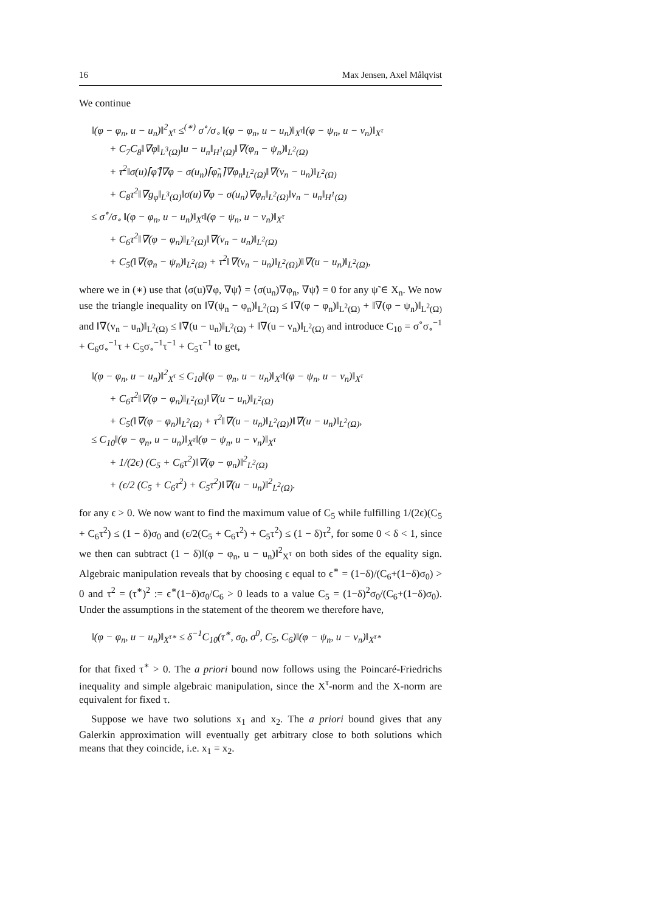16 Max Jensen, Axel Målqvist
We continue
‖(φ − φ<sub>n</sub>, u − u<sub>n</sub>)‖<sup>2</sup><sub>X<sup>τ</sup></sub> ≤<sup>(∗)</sup> σ<sup>∘</sup>/σ<sub>∘</sub> ‖(φ − φ<sub>n</sub>, u − u<sub>n</sub>)‖<sub>X<sup>τ</sup></sub>‖(φ − ψ<sub>n</sub>, u − v<sub>n</sub>)‖<sub>X<sup>τ</sup></sub>
+ C<sub>7</sub>C<sub>8</sub>‖∇φ‖<sub>L<sup>3</sup>(Ω)</sub>‖u − u<sub>n</sub>‖<sub>H<sup>1</sup>(Ω)</sub>‖∇(φ<sub>n</sub> − ψ<sub>n</sub>)‖<sub>L<sup>2</sup>(Ω)</sub>
+ τ<sup>2</sup>‖σ(u)⌈φ̃⌉∇φ − σ(u<sub>n</sub>)⌈φ̃<sub>n</sub>⌉∇φ<sub>n</sub>‖<sub>L<sup>2</sup>(Ω)</sub>‖∇(v<sub>n</sub> − u<sub>n</sub>)‖<sub>L<sup>2</sup>(Ω)</sub>
+ C<sub>8</sub>τ<sup>2</sup>‖∇g<sub>φ</sub>‖<sub>L<sup>3</sup>(Ω)</sub>‖σ(u)∇φ − σ(u<sub>n</sub>)∇φ<sub>n</sub>‖<sub>L<sup>2</sup>(Ω)</sub>‖v<sub>n</sub> − u<sub>n</sub>‖<sub>H<sup>1</sup>(Ω)</sub>
≤ σ<sup>∘</sup>/σ<sub>∘</sub> ‖(φ − φ<sub>n</sub>, u − u<sub>n</sub>)‖<sub>X<sup>τ</sup></sub>‖(φ − ψ<sub>n</sub>, u − v<sub>n</sub>)‖<sub>X<sup>τ</sup></sub>
+ C<sub>6</sub>τ<sup>2</sup>‖∇(φ − φ<sub>n</sub>)‖<sub>L<sup>2</sup>(Ω)</sub>‖∇(v<sub>n</sub> − u<sub>n</sub>)‖<sub>L<sup>2</sup>(Ω)</sub>
+ C<sub>5</sub>(‖∇(φ<sub>n</sub> − ψ<sub>n</sub>)‖<sub>L<sup>2</sup>(Ω)</sub> + τ<sup>2</sup>‖∇(v<sub>n</sub> − u<sub>n</sub>)‖<sub>L<sup>2</sup>(Ω)</sub>)‖∇(u − u<sub>n</sub>)‖<sub>L<sup>2</sup>(Ω)</sub>,
where we in (∗) use that ⟨σ(u)∇φ, ∇ψ̃⟩ = ⟨σ(u<sub>n</sub>)∇φ<sub>n</sub>, ∇ψ̃⟩ = 0 for any ψ̃ ∈ X<sub>n</sub>. We now use the triangle inequality on ‖∇(ψ<sub>n</sub> − φ<sub>n</sub>)‖<sub>L<sup>2</sup>(Ω)</sub> ≤ ‖∇(φ − φ<sub>n</sub>)‖<sub>L<sup>2</sup>(Ω)</sub> + ‖∇(φ − ψ<sub>n</sub>)‖<sub>L<sup>2</sup>(Ω)</sub> and ‖∇(v<sub>n</sub> − u<sub>n</sub>)‖<sub>L<sup>2</sup>(Ω)</sub> ≤ ‖∇(u − u<sub>n</sub>)‖<sub>L<sup>2</sup>(Ω)</sub> + ‖∇(u − v<sub>n</sub>)‖<sub>L<sup>2</sup>(Ω)</sub> and introduce C<sub>10</sub> = σ<sup>∘</sup>σ<sub>∘</sub><sup>−1</sup> + C<sub>6</sub>σ<sub>∘</sub><sup>−1</sup>τ + C<sub>5</sub>σ<sub>∘</sub><sup>−1</sup>τ<sup>−1</sup> + C<sub>5</sub>τ<sup>−1</sup> to get,
‖(φ − φ<sub>n</sub>, u − u<sub>n</sub>)‖<sup>2</sup><sub>X<sup>τ</sup></sub> ≤ C<sub>10</sub>‖(φ − φ<sub>n</sub>, u − u<sub>n</sub>)‖<sub>X<sup>τ</sup></sub>‖(φ − ψ<sub>n</sub>, u − v<sub>n</sub>)‖<sub>X<sup>τ</sup></sub>
+ C<sub>6</sub>τ<sup>2</sup>‖∇(φ − φ<sub>n</sub>)‖<sub>L<sup>2</sup>(Ω)</sub>‖∇(u − u<sub>n</sub>)‖<sub>L<sup>2</sup>(Ω)</sub>
+ C<sub>5</sub>(‖∇(φ − φ<sub>n</sub>)‖<sub>L<sup>2</sup>(Ω)</sub> + τ<sup>2</sup>‖∇(u − u<sub>n</sub>)‖<sub>L<sup>2</sup>(Ω)</sub>)‖∇(u − u<sub>n</sub>)‖<sub>L<sup>2</sup>(Ω)</sub>,
≤ C<sub>10</sub>‖(φ − φ<sub>n</sub>, u − u<sub>n</sub>)‖<sub>X<sup>τ</sup></sub>‖(φ − ψ<sub>n</sub>, u − v<sub>n</sub>)‖<sub>X<sup>τ</sup></sub>
+ 1/(2ϵ) (C<sub>5</sub> + C<sub>6</sub>τ<sup>2</sup>)‖∇(φ − φ<sub>n</sub>)‖<sup>2</sup><sub>L<sup>2</sup>(Ω)</sub>
+ (ϵ/2 (C<sub>5</sub> + C<sub>6</sub>τ<sup>2</sup>) + C<sub>5</sub>τ<sup>2</sup>)‖∇(u − u<sub>n</sub>)‖<sup>2</sup><sub>L<sup>2</sup>(Ω)</sub>.
for any ϵ > 0. We now want to find the maximum value of C<sub>5</sub> while fulfilling 1/(2ϵ)(C<sub>5</sub> + C<sub>6</sub>τ<sup>2</sup>) ≤ (1 − δ)σ<sub>0</sub> and (ϵ/2(C<sub>5</sub> + C<sub>6</sub>τ<sup>2</sup>) + C<sub>5</sub>τ<sup>2</sup>) ≤ (1 − δ)τ<sup>2</sup>, for some 0 < δ < 1, since we then can subtract (1 − δ)‖(φ − φ<sub>n</sub>, u − u<sub>n</sub>)‖<sup>2</sup><sub>X<sup>τ</sup></sub> on both sides of the equality sign. Algebraic manipulation reveals that by choosing ϵ equal to ϵ<sup>∗</sup> = (1−δ)/(C<sub>6</sub>+(1−δ)σ<sub>0</sub>) > 0 and τ<sup>2</sup> = (τ<sup>∗</sup>)<sup>2</sup> := ϵ<sup>∗</sup>(1−δ)σ<sub>0</sub>/C<sub>6</sub> > 0 leads to a value C<sub>5</sub> = (1−δ)<sup>2</sup>σ<sub>0</sub>/(C<sub>6</sub>+(1−δ)σ<sub>0</sub>). Under the assumptions in the statement of the theorem we therefore have,
‖(φ − φ<sub>n</sub>, u − u<sub>n</sub>)‖<sub>X<sup>τ∗</sup></sub> ≤ δ<sup>−1</sup>C<sub>10</sub>(τ<sup>∗</sup>, σ<sub>0</sub>, σ<sup>0</sup>, C<sub>5</sub>, C<sub>6</sub>)‖(φ − ψ<sub>n</sub>, u − v<sub>n</sub>)‖<sub>X<sup>τ∗</sup></sub>
for that fixed τ<sup>∗</sup> > 0. The a priori bound now follows using the Poincaré-Friedrichs inequality and simple algebraic manipulation, since the X<sup>τ</sup>-norm and the X-norm are equivalent for fixed τ.
Suppose we have two solutions x<sub>1</sub> and x<sub>2</sub>. The a priori bound gives that any Galerkin approximation will eventually get arbitrary close to both solutions which means that they coincide, i.e. x<sub>1</sub> = x<sub>2</sub>.